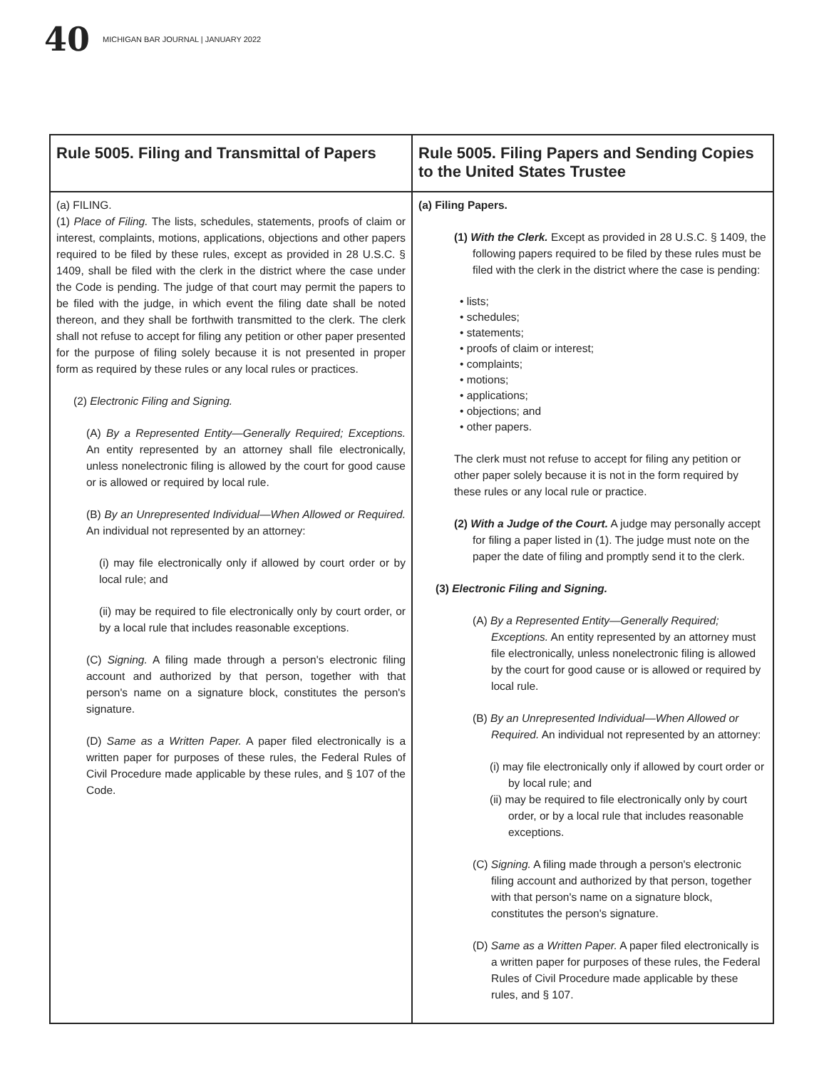40 MICHIGAN BAR JOURNAL | JANUARY 2022
| Rule 5005. Filing and Transmittal of Papers | Rule 5005. Filing Papers and Sending Copies to the United States Trustee |
| --- | --- |
| (a) FILING. (1) Place of Filing. The lists, schedules, statements, proofs of claim or interest, complaints, motions, applications, objections and other papers required to be filed by these rules, except as provided in 28 U.S.C. § 1409, shall be filed with the clerk in the district where the case under the Code is pending. The judge of that court may permit the papers to be filed with the judge, in which event the filing date shall be noted thereon, and they shall be forthwith transmitted to the clerk. The clerk shall not refuse to accept for filing any petition or other paper presented for the purpose of filing solely because it is not presented in proper form as required by these rules or any local rules or practices. (2) Electronic Filing and Signing. (A) By a Represented Entity—Generally Required; Exceptions. An entity represented by an attorney shall file electronically, unless nonelectronic filing is allowed by the court for good cause or is allowed or required by local rule. (B) By an Unrepresented Individual—When Allowed or Required. An individual not represented by an attorney: (i) may file electronically only if allowed by court order or by local rule; and (ii) may be required to file electronically only by court order, or by a local rule that includes reasonable exceptions. (C) Signing. A filing made through a person's electronic filing account and authorized by that person, together with that person's name on a signature block, constitutes the person's signature. (D) Same as a Written Paper. A paper filed electronically is a written paper for purposes of these rules, the Federal Rules of Civil Procedure made applicable by these rules, and § 107 of the Code. | (a) Filing Papers. (1) With the Clerk. Except as provided in 28 U.S.C. § 1409, the following papers required to be filed by these rules must be filed with the clerk in the district where the case is pending: • lists; • schedules; • statements; • proofs of claim or interest; • complaints; • motions; • applications; • objections; and • other papers. The clerk must not refuse to accept for filing any petition or other paper solely because it is not in the form required by these rules or any local rule or practice. (2) With a Judge of the Court. A judge may personally accept for filing a paper listed in (1). The judge must note on the paper the date of filing and promptly send it to the clerk. (3) Electronic Filing and Signing. (A) By a Represented Entity—Generally Required; Exceptions. An entity represented by an attorney must file electronically, unless nonelectronic filing is allowed by the court for good cause or is allowed or required by local rule. (B) By an Unrepresented Individual—When Allowed or Required. An individual not represented by an attorney: (i) may file electronically only if allowed by court order or by local rule; and (ii) may be required to file electronically only by court order, or by a local rule that includes reasonable exceptions. (C) Signing. A filing made through a person's electronic filing account and authorized by that person, together with that person's name on a signature block, constitutes the person's signature. (D) Same as a Written Paper. A paper filed electronically is a written paper for purposes of these rules, the Federal Rules of Civil Procedure made applicable by these rules, and § 107. |